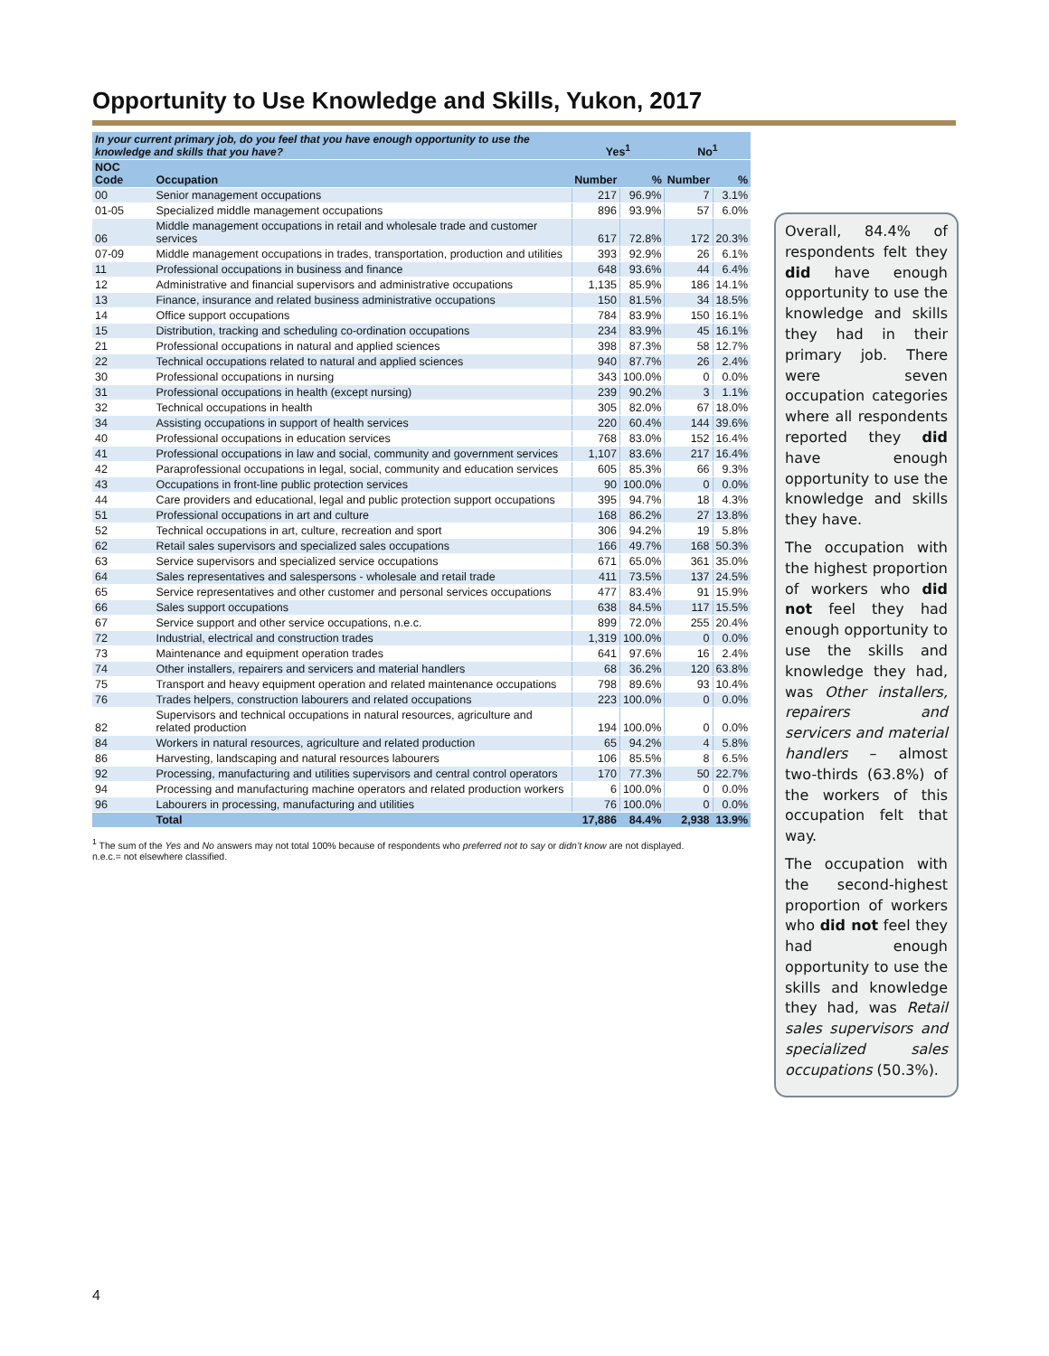Opportunity to Use Knowledge and Skills, Yukon, 2017
| In your current primary job, do you feel that you have enough opportunity to use the knowledge and skills that you have? | | Yes<sup>1</sup> | | No<sup>1</sup> | |
| --- | --- | --- | --- | --- | --- |
| NOC Code | Occupation | Number | % | Number | % |
| 00 | Senior management occupations | 217 | 96.9% | 7 | 3.1% |
| 01-05 | Specialized middle management occupations | 896 | 93.9% | 57 | 6.0% |
| 06 | Middle management occupations in retail and wholesale trade and customer services | 617 | 72.8% | 172 | 20.3% |
| 07-09 | Middle management occupations in trades, transportation, production and utilities | 393 | 92.9% | 26 | 6.1% |
| 11 | Professional occupations in business and finance | 648 | 93.6% | 44 | 6.4% |
| 12 | Administrative and financial supervisors and administrative occupations | 1,135 | 85.9% | 186 | 14.1% |
| 13 | Finance, insurance and related business administrative occupations | 150 | 81.5% | 34 | 18.5% |
| 14 | Office support occupations | 784 | 83.9% | 150 | 16.1% |
| 15 | Distribution, tracking and scheduling co-ordination occupations | 234 | 83.9% | 45 | 16.1% |
| 21 | Professional occupations in natural and applied sciences | 398 | 87.3% | 58 | 12.7% |
| 22 | Technical occupations related to natural and applied sciences | 940 | 87.7% | 26 | 2.4% |
| 30 | Professional occupations in nursing | 343 | 100.0% | 0 | 0.0% |
| 31 | Professional occupations in health (except nursing) | 239 | 90.2% | 3 | 1.1% |
| 32 | Technical occupations in health | 305 | 82.0% | 67 | 18.0% |
| 34 | Assisting occupations in support of health services | 220 | 60.4% | 144 | 39.6% |
| 40 | Professional occupations in education services | 768 | 83.0% | 152 | 16.4% |
| 41 | Professional occupations in law and social, community and government services | 1,107 | 83.6% | 217 | 16.4% |
| 42 | Paraprofessional occupations in legal, social, community and education services | 605 | 85.3% | 66 | 9.3% |
| 43 | Occupations in front-line public protection services | 90 | 100.0% | 0 | 0.0% |
| 44 | Care providers and educational, legal and public protection support occupations | 395 | 94.7% | 18 | 4.3% |
| 51 | Professional occupations in art and culture | 168 | 86.2% | 27 | 13.8% |
| 52 | Technical occupations in art, culture, recreation and sport | 306 | 94.2% | 19 | 5.8% |
| 62 | Retail sales supervisors and specialized sales occupations | 166 | 49.7% | 168 | 50.3% |
| 63 | Service supervisors and specialized service occupations | 671 | 65.0% | 361 | 35.0% |
| 64 | Sales representatives and salespersons - wholesale and retail trade | 411 | 73.5% | 137 | 24.5% |
| 65 | Service representatives and other customer and personal services occupations | 477 | 83.4% | 91 | 15.9% |
| 66 | Sales support occupations | 638 | 84.5% | 117 | 15.5% |
| 67 | Service support and other service occupations, n.e.c. | 899 | 72.0% | 255 | 20.4% |
| 72 | Industrial, electrical and construction trades | 1,319 | 100.0% | 0 | 0.0% |
| 73 | Maintenance and equipment operation trades | 641 | 97.6% | 16 | 2.4% |
| 74 | Other installers, repairers and servicers and material handlers | 68 | 36.2% | 120 | 63.8% |
| 75 | Transport and heavy equipment operation and related maintenance occupations | 798 | 89.6% | 93 | 10.4% |
| 76 | Trades helpers, construction labourers and related occupations | 223 | 100.0% | 0 | 0.0% |
| 82 | Supervisors and technical occupations in natural resources, agriculture and related production | 194 | 100.0% | 0 | 0.0% |
| 84 | Workers in natural resources, agriculture and related production | 65 | 94.2% | 4 | 5.8% |
| 86 | Harvesting, landscaping and natural resources labourers | 106 | 85.5% | 8 | 6.5% |
| 92 | Processing, manufacturing and utilities supervisors and central control operators | 170 | 77.3% | 50 | 22.7% |
| 94 | Processing and manufacturing machine operators and related production workers | 6 | 100.0% | 0 | 0.0% |
| 96 | Labourers in processing, manufacturing and utilities | 76 | 100.0% | 0 | 0.0% |
| | Total | 17,886 | 84.4% | 2,938 | 13.9% |
<sup>1</sup> The sum of the Yes and No answers may not total 100% because of respondents who preferred not to say or didn’t know are not displayed.
n.e.c.= not elsewhere classified.
Overall, 84.4% of respondents felt they did have enough opportunity to use the knowledge and skills they had in their primary job. There were seven occupation categories where all respondents reported they did have enough opportunity to use the knowledge and skills they have.
The occupation with the highest proportion of workers who did not feel they had enough opportunity to use the skills and knowledge they had, was Other installers, repairers and servicers and material handlers – almost two-thirds (63.8%) of the workers of this occupation felt that way.
The occupation with the second-highest proportion of workers who did not feel they had enough opportunity to use the skills and knowledge they had, was Retail sales supervisors and specialized sales occupations (50.3%).
4